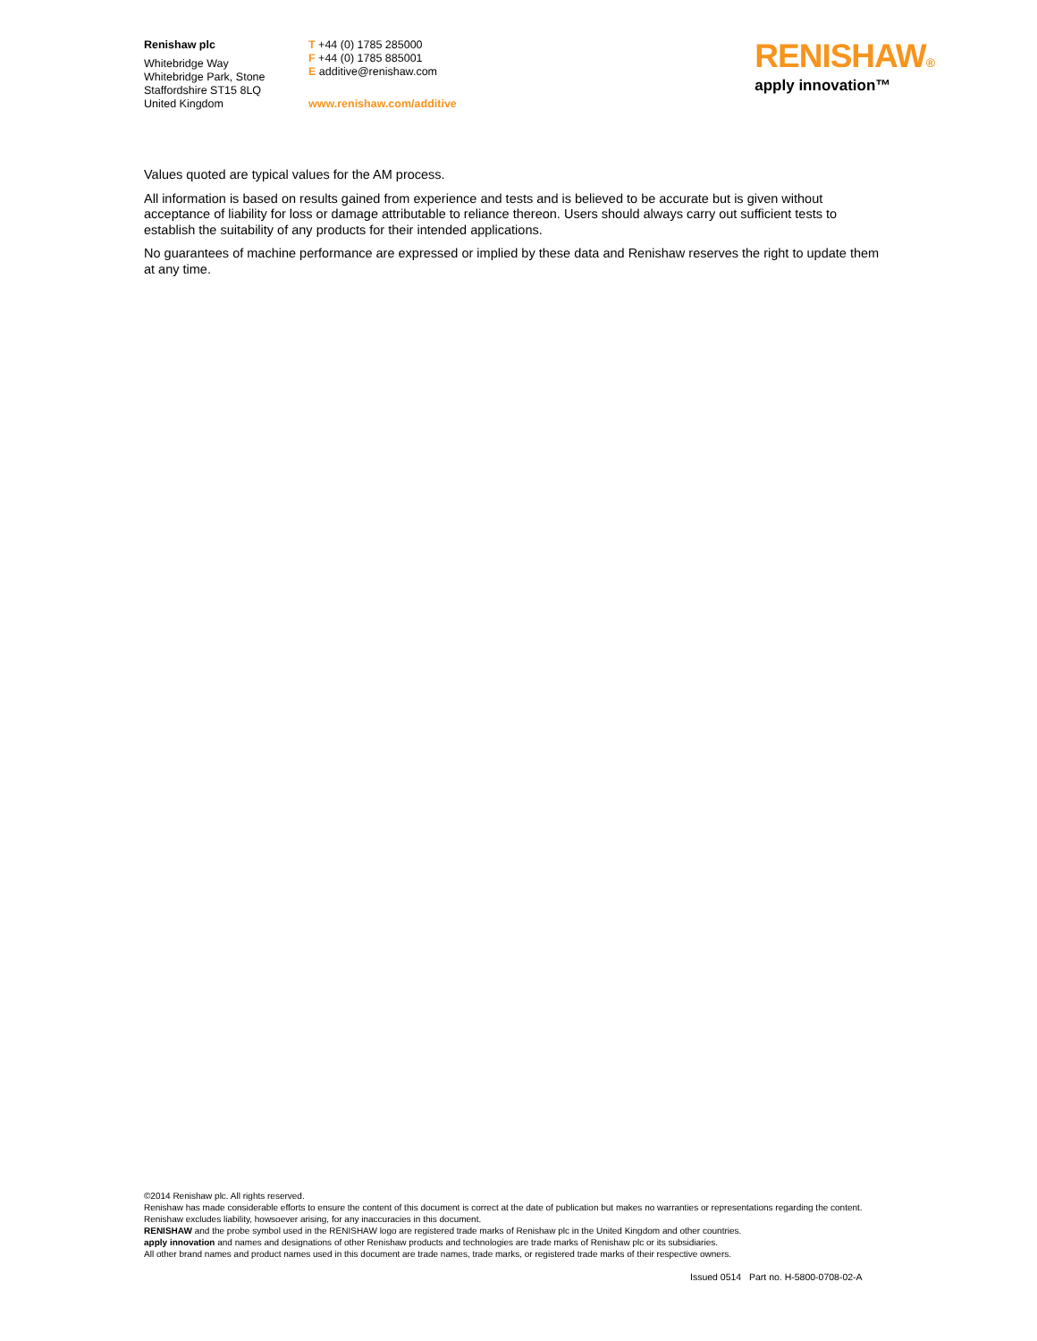Renishaw plc
Whitebridge Way
Whitebridge Park, Stone
Staffordshire ST15 8LQ
United Kingdom
T +44 (0) 1785 285000
F +44 (0) 1785 885001
E additive@renishaw.com
www.renishaw.com/additive
RENISHAW®
apply innovation™
Values quoted are typical values for the AM process.
All information is based on results gained from experience and tests and is believed to be accurate but is given without acceptance of liability for loss or damage attributable to reliance thereon. Users should always carry out sufficient tests to establish the suitability of any products for their intended applications.
No guarantees of machine performance are expressed or implied by these data and Renishaw reserves the right to update them at any time.
©2014 Renishaw plc. All rights reserved.
Renishaw has made considerable efforts to ensure the content of this document is correct at the date of publication but makes no warranties or representations regarding the content. Renishaw excludes liability, howsoever arising, for any inaccuracies in this document.
RENISHAW and the probe symbol used in the RENISHAW logo are registered trade marks of Renishaw plc in the United Kingdom and other countries.
apply innovation and names and designations of other Renishaw products and technologies are trade marks of Renishaw plc or its subsidiaries.
All other brand names and product names used in this document are trade names, trade marks, or registered trade marks of their respective owners.
Issued 0514 Part no. H-5800-0708-02-A